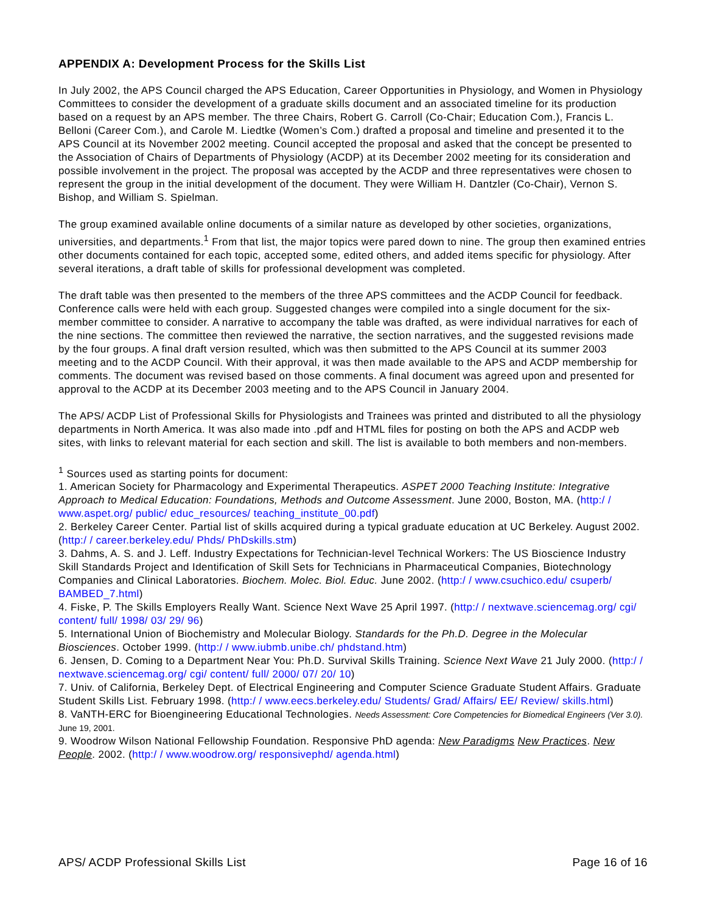APPENDIX A: Development Process for the Skills List
In July 2002, the APS Council charged the APS Education, Career Opportunities in Physiology, and Women in Physiology Committees to consider the development of a graduate skills document and an associated timeline for its production based on a request by an APS member. The three Chairs, Robert G. Carroll (Co-Chair; Education Com.), Francis L. Belloni (Career Com.), and Carole M. Liedtke (Women’s Com.) drafted a proposal and timeline and presented it to the APS Council at its November 2002 meeting. Council accepted the proposal and asked that the concept be presented to the Association of Chairs of Departments of Physiology (ACDP) at its December 2002 meeting for its consideration and possible involvement in the project. The proposal was accepted by the ACDP and three representatives were chosen to represent the group in the initial development of the document. They were William H. Dantzler (Co-Chair), Vernon S. Bishop, and William S. Spielman.
The group examined available online documents of a similar nature as developed by other societies, organizations, universities, and departments.<sup>1</sup> From that list, the major topics were pared down to nine. The group then examined entries other documents contained for each topic, accepted some, edited others, and added items specific for physiology. After several iterations, a draft table of skills for professional development was completed.
The draft table was then presented to the members of the three APS committees and the ACDP Council for feedback. Conference calls were held with each group. Suggested changes were compiled into a single document for the six-member committee to consider. A narrative to accompany the table was drafted, as were individual narratives for each of the nine sections. The committee then reviewed the narrative, the section narratives, and the suggested revisions made by the four groups. A final draft version resulted, which was then submitted to the APS Council at its summer 2003 meeting and to the ACDP Council. With their approval, it was then made available to the APS and ACDP membership for comments. The document was revised based on those comments. A final document was agreed upon and presented for approval to the ACDP at its December 2003 meeting and to the APS Council in January 2004.
The APS/ ACDP List of Professional Skills for Physiologists and Trainees was printed and distributed to all the physiology departments in North America. It was also made into .pdf and HTML files for posting on both the APS and ACDP web sites, with links to relevant material for each section and skill. The list is available to both members and non-members.
<sup>1</sup> Sources used as starting points for document:
1. American Society for Pharmacology and Experimental Therapeutics. ASPET 2000 Teaching Institute: Integrative Approach to Medical Education: Foundations, Methods and Outcome Assessment. June 2000, Boston, MA. (http:/ / www.aspet.org/ public/ educ_resources/ teaching_institute_00.pdf)
2. Berkeley Career Center. Partial list of skills acquired during a typical graduate education at UC Berkeley. August 2002. (http:/ / career.berkeley.edu/ Phds/ PhDskills.stm)
3. Dahms, A. S. and J. Leff. Industry Expectations for Technician-level Technical Workers: The US Bioscience Industry Skill Standards Project and Identification of Skill Sets for Technicians in Pharmaceutical Companies, Biotechnology Companies and Clinical Laboratories. Biochem. Molec. Biol. Educ. June 2002. (http:/ / www.csuchico.edu/ csuperb/ BAMBED_7.html)
4. Fiske, P. The Skills Employers Really Want. Science Next Wave 25 April 1997. (http:/ / nextwave.sciencemag.org/ cgi/ content/ full/ 1998/ 03/ 29/ 96)
5. International Union of Biochemistry and Molecular Biology. Standards for the Ph.D. Degree in the Molecular Biosciences. October 1999. (http:/ / www.iubmb.unibe.ch/ phdstand.htm)
6. Jensen, D. Coming to a Department Near You: Ph.D. Survival Skills Training. Science Next Wave 21 July 2000. (http:/ / nextwave.sciencemag.org/ cgi/ content/ full/ 2000/ 07/ 20/ 10)
7. Univ. of California, Berkeley Dept. of Electrical Engineering and Computer Science Graduate Student Affairs. Graduate Student Skills List. February 1998. (http:/ / www.eecs.berkeley.edu/ Students/ Grad/ Affairs/ EE/ Review/ skills.html)
8. VaNTH-ERC for Bioengineering Educational Technologies. Needs Assessment: Core Competencies for Biomedical Engineers (Ver 3.0). June 19, 2001.
9. Woodrow Wilson National Fellowship Foundation. Responsive PhD agenda: New Paradigms New Practices. New People. 2002. (http:/ / www.woodrow.org/ responsivephd/ agenda.html)
APS/ ACDP Professional Skills List Page 16 of 16